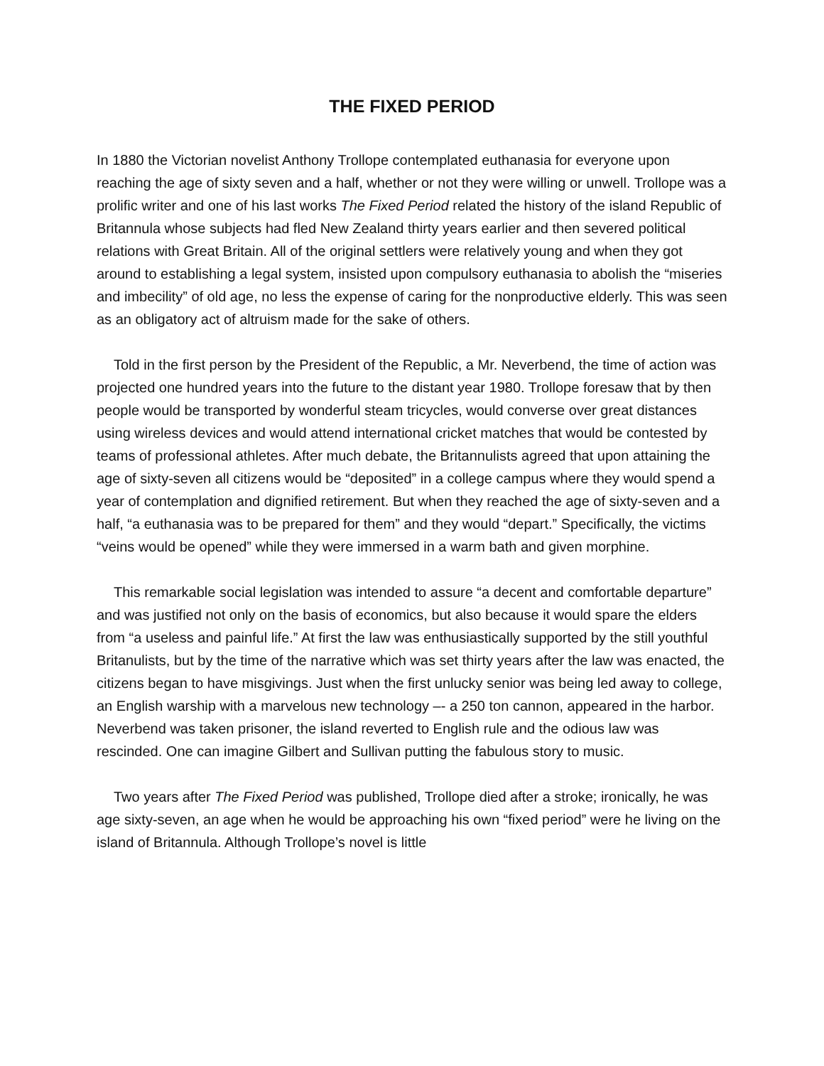THE FIXED PERIOD
In 1880 the Victorian novelist Anthony Trollope contemplated euthanasia for everyone upon reaching the age of sixty seven and a half, whether or not they were willing or unwell. Trollope was a prolific writer and one of his last works The Fixed Period related the history of the island Republic of Britannula whose subjects had fled New Zealand thirty years earlier and then severed political relations with Great Britain. All of the original settlers were relatively young and when they got around to establishing a legal system, insisted upon compulsory euthanasia to abolish the “miseries and imbecility” of old age, no less the expense of caring for the nonproductive elderly. This was seen as an obligatory act of altruism made for the sake of others.
Told in the first person by the President of the Republic, a Mr. Neverbend, the time of action was projected one hundred years into the future to the distant year 1980. Trollope foresaw that by then people would be transported by wonderful steam tricycles, would converse over great distances using wireless devices and would attend international cricket matches that would be contested by teams of professional athletes. After much debate, the Britannulists agreed that upon attaining the age of sixty-seven all citizens would be “deposited” in a college campus where they would spend a year of contemplation and dignified retirement. But when they reached the age of sixty-seven and a half, “a euthanasia was to be prepared for them” and they would “depart.” Specifically, the victims “veins would be opened” while they were immersed in a warm bath and given morphine.
This remarkable social legislation was intended to assure “a decent and comfortable departure” and was justified not only on the basis of economics, but also because it would spare the elders from “a useless and painful life.” At first the law was enthusiastically supported by the still youthful Britanulists, but by the time of the narrative which was set thirty years after the law was enacted, the citizens began to have misgivings. Just when the first unlucky senior was being led away to college, an English warship with a marvelous new technology –- a 250 ton cannon, appeared in the harbor. Neverbend was taken prisoner, the island reverted to English rule and the odious law was rescinded. One can imagine Gilbert and Sullivan putting the fabulous story to music.
Two years after The Fixed Period was published, Trollope died after a stroke; ironically, he was age sixty-seven, an age when he would be approaching his own “fixed period” were he living on the island of Britannula. Although Trollope’s novel is little